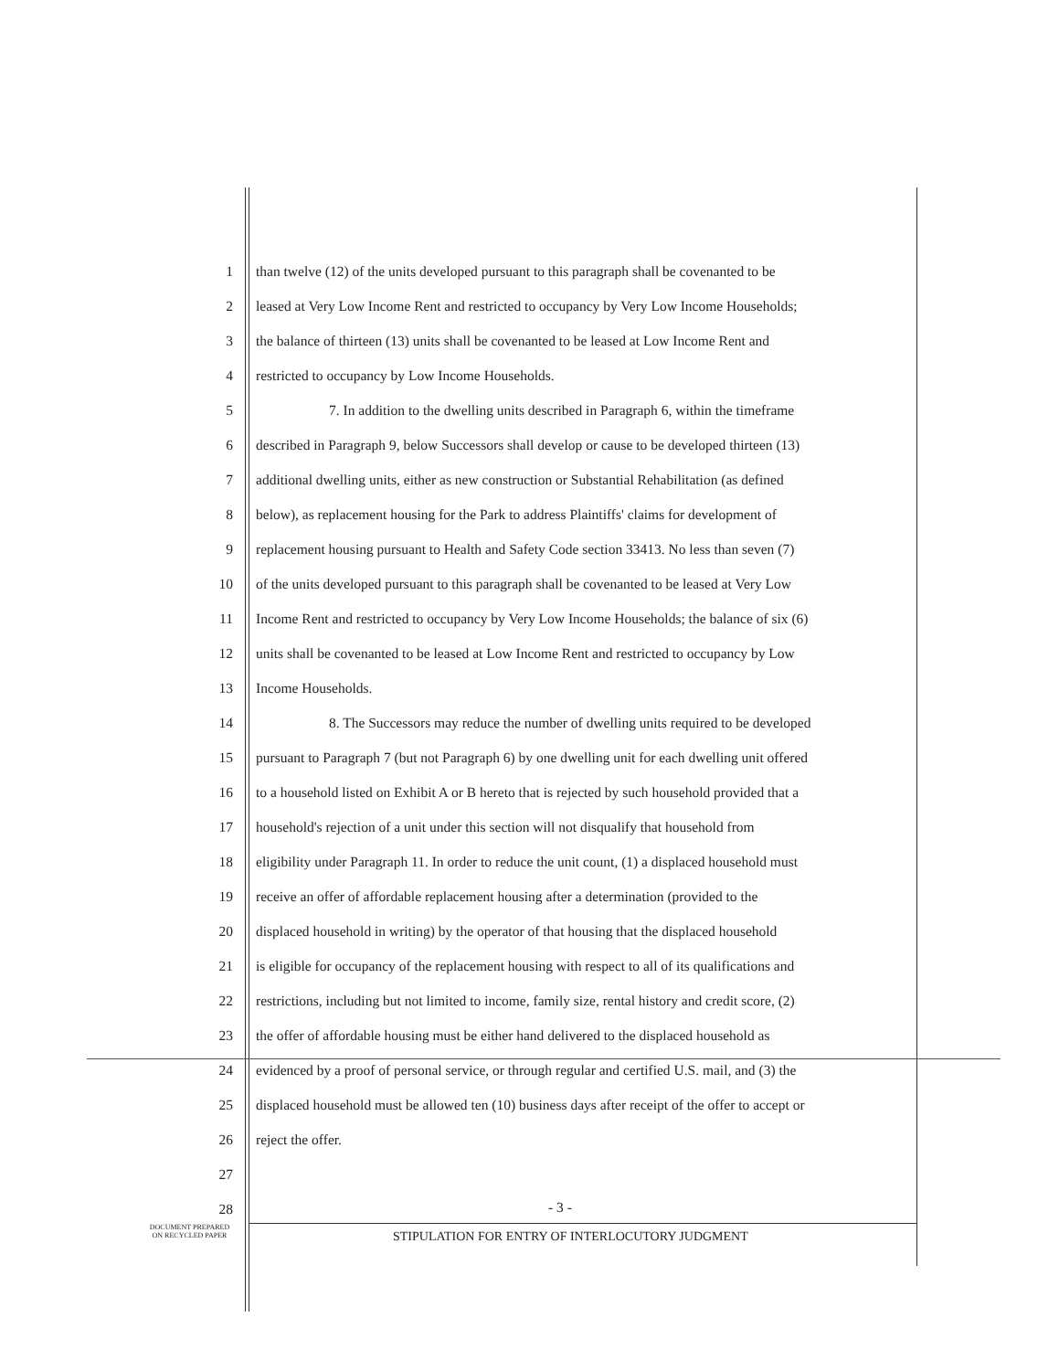1 than twelve (12) of the units developed pursuant to this paragraph shall be covenanted to be
2 leased at Very Low Income Rent and restricted to occupancy by Very Low Income Households;
3 the balance of thirteen (13) units shall be covenanted to be leased at Low Income Rent and
4 restricted to occupancy by Low Income Households.
5 7. In addition to the dwelling units described in Paragraph 6, within the timeframe
6 described in Paragraph 9, below Successors shall develop or cause to be developed thirteen (13)
7 additional dwelling units, either as new construction or Substantial Rehabilitation (as defined
8 below), as replacement housing for the Park to address Plaintiffs' claims for development of
9 replacement housing pursuant to Health and Safety Code section 33413. No less than seven (7)
10 of the units developed pursuant to this paragraph shall be covenanted to be leased at Very Low
11 Income Rent and restricted to occupancy by Very Low Income Households; the balance of six (6)
12 units shall be covenanted to be leased at Low Income Rent and restricted to occupancy by Low
13 Income Households.
14 8. The Successors may reduce the number of dwelling units required to be developed
15 pursuant to Paragraph 7 (but not Paragraph 6) by one dwelling unit for each dwelling unit offered
16 to a household listed on Exhibit A or B hereto that is rejected by such household provided that a
17 household's rejection of a unit under this section will not disqualify that household from
18 eligibility under Paragraph 11. In order to reduce the unit count, (1) a displaced household must
19 receive an offer of affordable replacement housing after a determination (provided to the
20 displaced household in writing) by the operator of that housing that the displaced household
21 is eligible for occupancy of the replacement housing with respect to all of its qualifications and
22 restrictions, including but not limited to income, family size, rental history and credit score, (2)
23 the offer of affordable housing must be either hand delivered to the displaced household as
24 evidenced by a proof of personal service, or through regular and certified U.S. mail, and (3) the
25 displaced household must be allowed ten (10) business days after receipt of the offer to accept or
26 reject the offer.
27
28
- 3 -
DOCUMENT PREPARED
ON RECYCLED PAPER
STIPULATION FOR ENTRY OF INTERLOCUTORY JUDGMENT